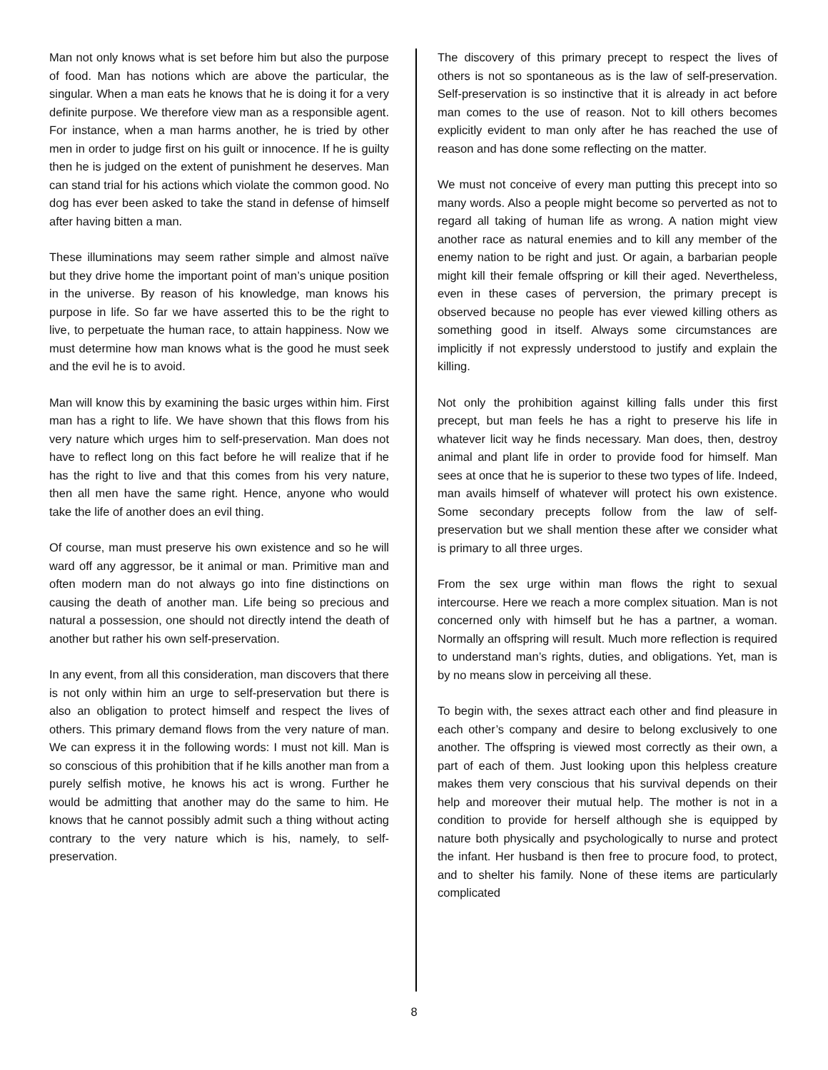Man not only knows what is set before him but also the purpose of food. Man has notions which are above the particular, the singular. When a man eats he knows that he is doing it for a very definite purpose. We therefore view man as a responsible agent. For instance, when a man harms another, he is tried by other men in order to judge first on his guilt or innocence. If he is guilty then he is judged on the extent of punishment he deserves. Man can stand trial for his actions which violate the common good. No dog has ever been asked to take the stand in defense of himself after having bitten a man.
These illuminations may seem rather simple and almost naïve but they drive home the important point of man’s unique position in the universe. By reason of his knowledge, man knows his purpose in life. So far we have asserted this to be the right to live, to perpetuate the human race, to attain happiness. Now we must determine how man knows what is the good he must seek and the evil he is to avoid.
Man will know this by examining the basic urges within him. First man has a right to life. We have shown that this flows from his very nature which urges him to self-preservation. Man does not have to reflect long on this fact before he will realize that if he has the right to live and that this comes from his very nature, then all men have the same right. Hence, anyone who would take the life of another does an evil thing.
Of course, man must preserve his own existence and so he will ward off any aggressor, be it animal or man. Primitive man and often modern man do not always go into fine distinctions on causing the death of another man. Life being so precious and natural a possession, one should not directly intend the death of another but rather his own self-preservation.
In any event, from all this consideration, man discovers that there is not only within him an urge to self-preservation but there is also an obligation to protect himself and respect the lives of others. This primary demand flows from the very nature of man. We can express it in the following words: I must not kill. Man is so conscious of this prohibition that if he kills another man from a purely selfish motive, he knows his act is wrong. Further he would be admitting that another may do the same to him. He knows that he cannot possibly admit such a thing without acting contrary to the very nature which is his, namely, to self-preservation.
The discovery of this primary precept to respect the lives of others is not so spontaneous as is the law of self-preservation. Self-preservation is so instinctive that it is already in act before man comes to the use of reason. Not to kill others becomes explicitly evident to man only after he has reached the use of reason and has done some reflecting on the matter.
We must not conceive of every man putting this precept into so many words. Also a people might become so perverted as not to regard all taking of human life as wrong. A nation might view another race as natural enemies and to kill any member of the enemy nation to be right and just. Or again, a barbarian people might kill their female offspring or kill their aged. Nevertheless, even in these cases of perversion, the primary precept is observed because no people has ever viewed killing others as something good in itself. Always some circumstances are implicitly if not expressly understood to justify and explain the killing.
Not only the prohibition against killing falls under this first precept, but man feels he has a right to preserve his life in whatever licit way he finds necessary. Man does, then, destroy animal and plant life in order to provide food for himself. Man sees at once that he is superior to these two types of life. Indeed, man avails himself of whatever will protect his own existence. Some secondary precepts follow from the law of self-preservation but we shall mention these after we consider what is primary to all three urges.
From the sex urge within man flows the right to sexual intercourse. Here we reach a more complex situation. Man is not concerned only with himself but he has a partner, a woman. Normally an offspring will result. Much more reflection is required to understand man’s rights, duties, and obligations. Yet, man is by no means slow in perceiving all these.
To begin with, the sexes attract each other and find pleasure in each other’s company and desire to belong exclusively to one another. The offspring is viewed most correctly as their own, a part of each of them. Just looking upon this helpless creature makes them very conscious that his survival depends on their help and moreover their mutual help. The mother is not in a condition to provide for herself although she is equipped by nature both physically and psychologically to nurse and protect the infant. Her husband is then free to procure food, to protect, and to shelter his family. None of these items are particularly complicated
8